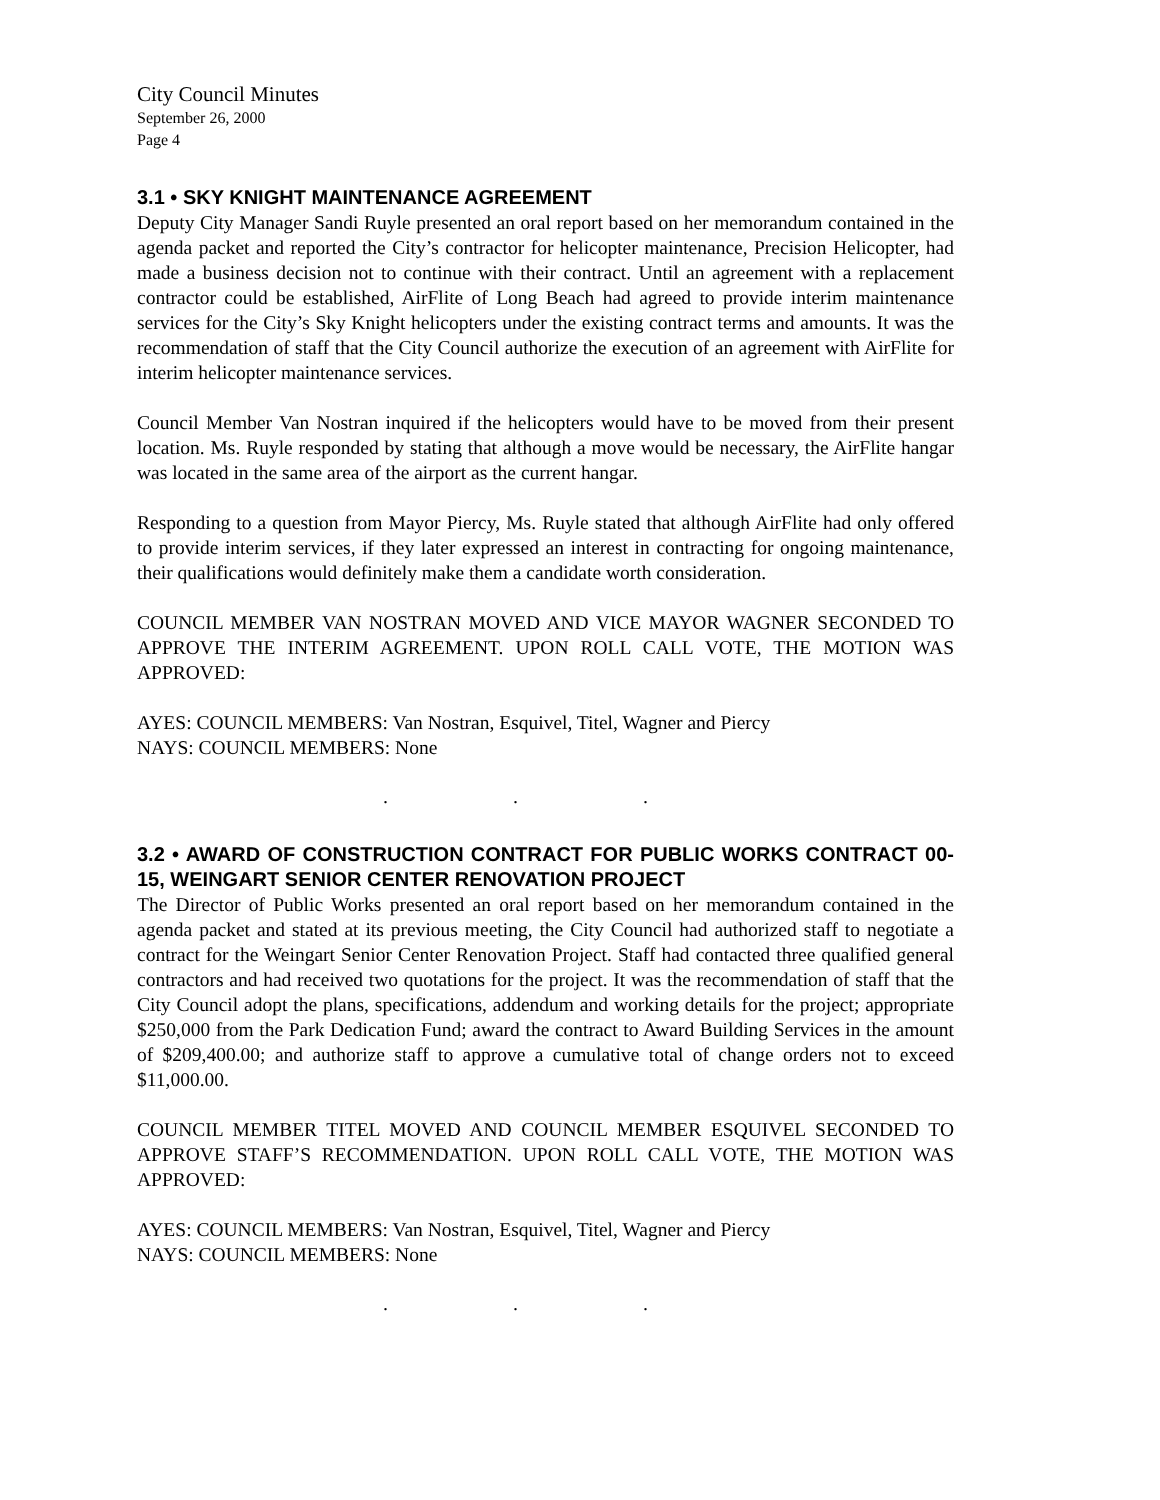City Council Minutes
September 26, 2000
Page 4
3.1 • SKY KNIGHT MAINTENANCE AGREEMENT
Deputy City Manager Sandi Ruyle presented an oral report based on her memorandum contained in the agenda packet and reported the City’s contractor for helicopter maintenance, Precision Helicopter, had made a business decision not to continue with their contract. Until an agreement with a replacement contractor could be established, AirFlite of Long Beach had agreed to provide interim maintenance services for the City’s Sky Knight helicopters under the existing contract terms and amounts. It was the recommendation of staff that the City Council authorize the execution of an agreement with AirFlite for interim helicopter maintenance services.
Council Member Van Nostran inquired if the helicopters would have to be moved from their present location. Ms. Ruyle responded by stating that although a move would be necessary, the AirFlite hangar was located in the same area of the airport as the current hangar.
Responding to a question from Mayor Piercy, Ms. Ruyle stated that although AirFlite had only offered to provide interim services, if they later expressed an interest in contracting for ongoing maintenance, their qualifications would definitely make them a candidate worth consideration.
COUNCIL MEMBER VAN NOSTRAN MOVED AND VICE MAYOR WAGNER SECONDED TO APPROVE THE INTERIM AGREEMENT. UPON ROLL CALL VOTE, THE MOTION WAS APPROVED:
AYES: COUNCIL MEMBERS: Van Nostran, Esquivel, Titel, Wagner and Piercy
NAYS: COUNCIL MEMBERS: None
. . .
3.2 • AWARD OF CONSTRUCTION CONTRACT FOR PUBLIC WORKS CONTRACT 00-15, WEINGART SENIOR CENTER RENOVATION PROJECT
The Director of Public Works presented an oral report based on her memorandum contained in the agenda packet and stated at its previous meeting, the City Council had authorized staff to negotiate a contract for the Weingart Senior Center Renovation Project. Staff had contacted three qualified general contractors and had received two quotations for the project. It was the recommendation of staff that the City Council adopt the plans, specifications, addendum and working details for the project; appropriate $250,000 from the Park Dedication Fund; award the contract to Award Building Services in the amount of $209,400.00; and authorize staff to approve a cumulative total of change orders not to exceed $11,000.00.
COUNCIL MEMBER TITEL MOVED AND COUNCIL MEMBER ESQUIVEL SECONDED TO APPROVE STAFF’S RECOMMENDATION. UPON ROLL CALL VOTE, THE MOTION WAS APPROVED:
AYES: COUNCIL MEMBERS: Van Nostran, Esquivel, Titel, Wagner and Piercy
NAYS: COUNCIL MEMBERS: None
. . .